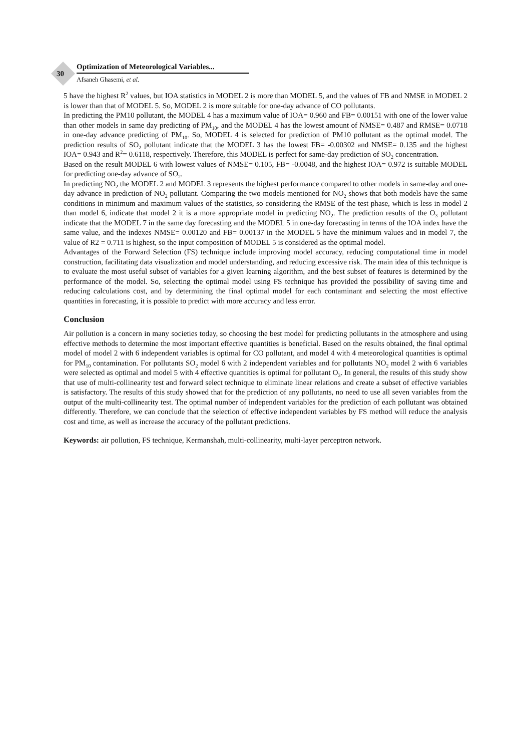30
Optimization of Meteorological Variables...
Afsaneh Ghasemi, et al.
5 have the highest R<sup>2</sup> values, but IOA statistics in MODEL 2 is more than MODEL 5, and the values of FB and NMSE in MODEL 2 is lower than that of MODEL 5. So, MODEL 2 is more suitable for one-day advance of CO pollutants.
In predicting the PM10 pollutant, the MODEL 4 has a maximum value of IOA= 0.960 and FB= 0.00151 with one of the lower value than other models in same day predicting of PM<sub>10</sub>, and the MODEL 4 has the lowest amount of NMSE= 0.487 and RMSE= 0.0718 in one-day advance predicting of PM<sub>10</sub>. So, MODEL 4 is selected for prediction of PM10 pollutant as the optimal model. The prediction results of SO<sub>2</sub> pollutant indicate that the MODEL 3 has the lowest FB= -0.00302 and NMSE= 0.135 and the highest IOA= 0.943 and R<sup>2</sup>= 0.6118, respectively. Therefore, this MODEL is perfect for same-day prediction of SO<sub>2</sub> concentration.
Based on the result MODEL 6 with lowest values of NMSE= 0.105, FB= -0.0048, and the highest IOA= 0.972 is suitable MODEL for predicting one-day advance of SO<sub>2</sub>.
In predicting NO<sub>2</sub> the MODEL 2 and MODEL 3 represents the highest performance compared to other models in same-day and one-day advance in prediction of NO<sub>2</sub> pollutant. Comparing the two models mentioned for NO<sub>2</sub> shows that both models have the same conditions in minimum and maximum values of the statistics, so considering the RMSE of the test phase, which is less in model 2 than model 6, indicate that model 2 it is a more appropriate model in predicting NO<sub>2</sub>. The prediction results of the O<sub>3</sub> pollutant indicate that the MODEL 7 in the same day forecasting and the MODEL 5 in one-day forecasting in terms of the IOA index have the same value, and the indexes NMSE= 0.00120 and FB= 0.00137 in the MODEL 5 have the minimum values and in model 7, the value of R2 = 0.711 is highest, so the input composition of MODEL 5 is considered as the optimal model.
Advantages of the Forward Selection (FS) technique include improving model accuracy, reducing computational time in model construction, facilitating data visualization and model understanding, and reducing excessive risk. The main idea of this technique is to evaluate the most useful subset of variables for a given learning algorithm, and the best subset of features is determined by the performance of the model. So, selecting the optimal model using FS technique has provided the possibility of saving time and reducing calculations cost, and by determining the final optimal model for each contaminant and selecting the most effective quantities in forecasting, it is possible to predict with more accuracy and less error.
Conclusion
Air pollution is a concern in many societies today, so choosing the best model for predicting pollutants in the atmosphere and using effective methods to determine the most important effective quantities is beneficial. Based on the results obtained, the final optimal model of model 2 with 6 independent variables is optimal for CO pollutant, and model 4 with 4 meteorological quantities is optimal for PM<sub>10</sub> contamination. For pollutants SO<sub>2</sub> model 6 with 2 independent variables and for pollutants NO<sub>2</sub> model 2 with 6 variables were selected as optimal and model 5 with 4 effective quantities is optimal for pollutant O<sub>3</sub>. In general, the results of this study show that use of multi-collinearity test and forward select technique to eliminate linear relations and create a subset of effective variables is satisfactory. The results of this study showed that for the prediction of any pollutants, no need to use all seven variables from the output of the multi-collinearity test. The optimal number of independent variables for the prediction of each pollutant was obtained differently. Therefore, we can conclude that the selection of effective independent variables by FS method will reduce the analysis cost and time, as well as increase the accuracy of the pollutant predictions.
Keywords: air pollution, FS technique, Kermanshah, multi-collinearity, multi-layer perceptron network.